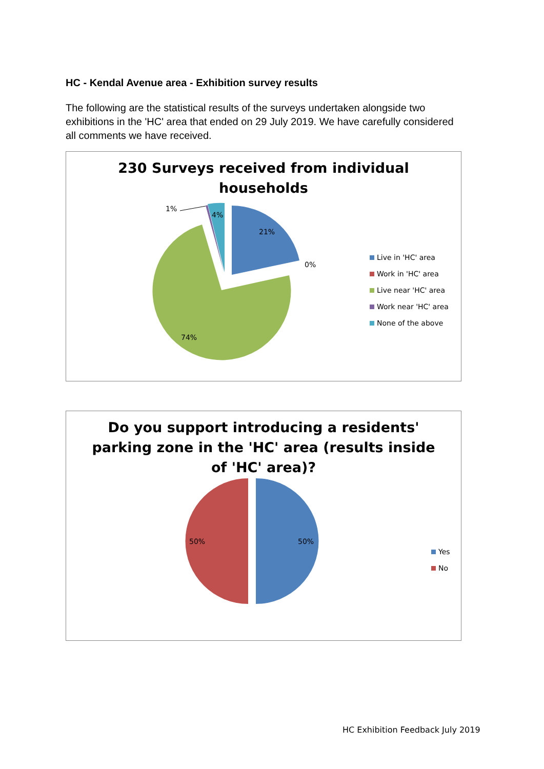HC - Kendal Avenue area - Exhibition survey results
The following are the statistical results of the surveys undertaken alongside two exhibitions in the 'HC' area that ended on 29 July 2019. We have carefully considered all comments we have received.
230 Surveys received from individual
households
21%
0%
74%
1%
4%
Live in 'HC' area
Work in 'HC' area
Live near 'HC' area
Work near 'HC' area
None of the above
Do you support introducing a residents'
parking zone in the 'HC' area (results inside
of 'HC' area)?
50%
50%
Yes
No
HC Exhibition Feedback July 2019